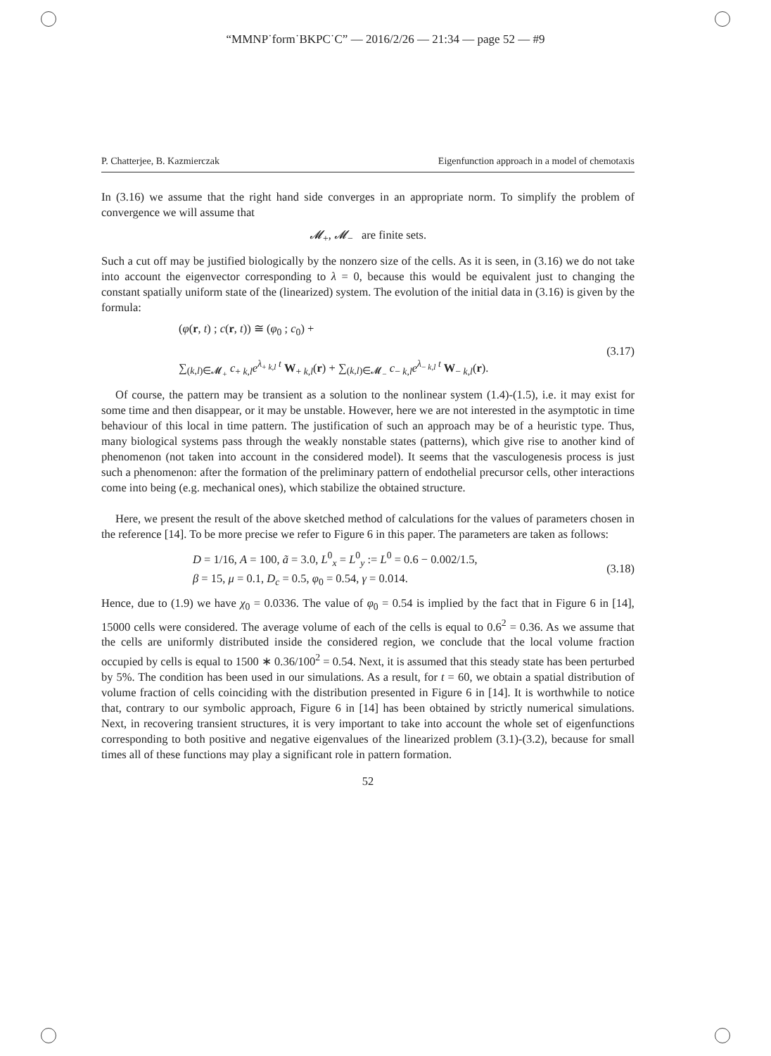“MMNP˙form˙BKPC˙C” — 2016/2/26 — 21:34 — page 52 — #9
P. Chatterjee, B. Kazmierczak Eigenfunction approach in a model of chemotaxis
In (3.16) we assume that the right hand side converges in an appropriate norm. To simplify the problem of convergence we will assume that
𝓜<sub>+</sub>, 𝓜<sub>−</sub> are finite sets.
Such a cut off may be justified biologically by the nonzero size of the cells. As it is seen, in (3.16) we do not take into account the eigenvector corresponding to λ = 0, because this would be equivalent just to changing the constant spatially uniform state of the (linearized) system. The evolution of the initial data in (3.16) is given by the formula:
(φ(r, t) ; c(r, t)) ≅ (φ<sub>0</sub> ; c<sub>0</sub>) +
∑<sub>(k,l)∈𝓜<sub>+</sub></sub> c<sub>+ k,l</sub>e<sup>λ<sub>+ k,l</sub> t</sup> W<sub>+ k,l</sub>(r) + ∑<sub>(k,l)∈𝓜<sub>−</sub></sub> c<sub>− k,l</sub>e<sup>λ<sub>− k,l</sub> t</sup> W<sub>− k,l</sub>(r).
(3.17)
Of course, the pattern may be transient as a solution to the nonlinear system (1.4)-(1.5), i.e. it may exist for some time and then disappear, or it may be unstable. However, here we are not interested in the asymptotic in time behaviour of this local in time pattern. The justification of such an approach may be of a heuristic type. Thus, many biological systems pass through the weakly nonstable states (patterns), which give rise to another kind of phenomenon (not taken into account in the considered model). It seems that the vasculogenesis process is just such a phenomenon: after the formation of the preliminary pattern of endothelial precursor cells, other interactions come into being (e.g. mechanical ones), which stabilize the obtained structure.
Here, we present the result of the above sketched method of calculations for the values of parameters chosen in the reference [14]. To be more precise we refer to Figure 6 in this paper. The parameters are taken as follows:
D = 1/16, A = 100, ã = 3.0, L<sup>0</sup><sub>x</sub> = L<sup>0</sup><sub>y</sub> := L<sup>0</sup> = 0.6 − 0.002/1.5,
β = 15, μ = 0.1, D<sub>c</sub> = 0.5, φ<sub>0</sub> = 0.54, γ = 0.014.
(3.18)
Hence, due to (1.9) we have χ<sub>0</sub> = 0.0336. The value of φ<sub>0</sub> = 0.54 is implied by the fact that in Figure 6 in [14], 15000 cells were considered. The average volume of each of the cells is equal to 0.6<sup>2</sup> = 0.36. As we assume that the cells are uniformly distributed inside the considered region, we conclude that the local volume fraction occupied by cells is equal to 1500 ∗ 0.36/100<sup>2</sup> = 0.54. Next, it is assumed that this steady state has been perturbed by 5%. The condition has been used in our simulations. As a result, for t = 60, we obtain a spatial distribution of volume fraction of cells coinciding with the distribution presented in Figure 6 in [14]. It is worthwhile to notice that, contrary to our symbolic approach, Figure 6 in [14] has been obtained by strictly numerical simulations. Next, in recovering transient structures, it is very important to take into account the whole set of eigenfunctions corresponding to both positive and negative eigenvalues of the linearized problem (3.1)-(3.2), because for small times all of these functions may play a significant role in pattern formation.
52